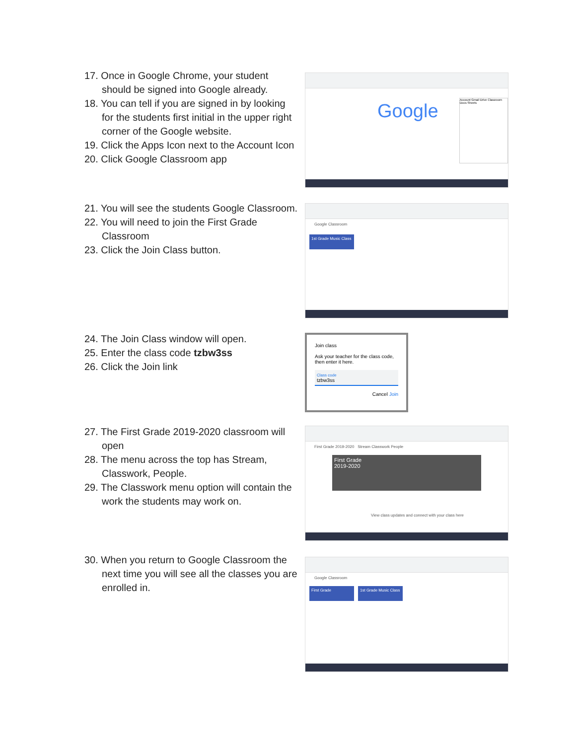17. Once in Google Chrome, your student should be signed into Google already.
18. You can tell if you are signed in by looking for the students first initial in the upper right corner of the Google website.
19. Click the Apps Icon next to the Account Icon
20. Click Google Classroom app
Google
Account Gmail Drive Classroom Docs Sheets
21. You will see the students Google Classroom.
22. You will need to join the First Grade Classroom
23. Click the Join Class button.
Google Classroom
1st Grade Music Class
24. The Join Class window will open.
25. Enter the class code tzbw3ss
26. Click the Join link
Join class
Ask your teacher for the class code, then enter it here.
Class code
tzbw3ss
Cancel Join
27. The First Grade 2019-2020 classroom will open
28. The menu across the top has Stream, Classwork, People.
29. The Classwork menu option will contain the work the students may work on.
First Grade 2019-2020 Stream Classwork People
First Grade
2019-2020
View class updates and connect with your class here
30. When you return to Google Classroom the next time you will see all the classes you are enrolled in.
Google Classroom
First Grade
1st Grade Music Class